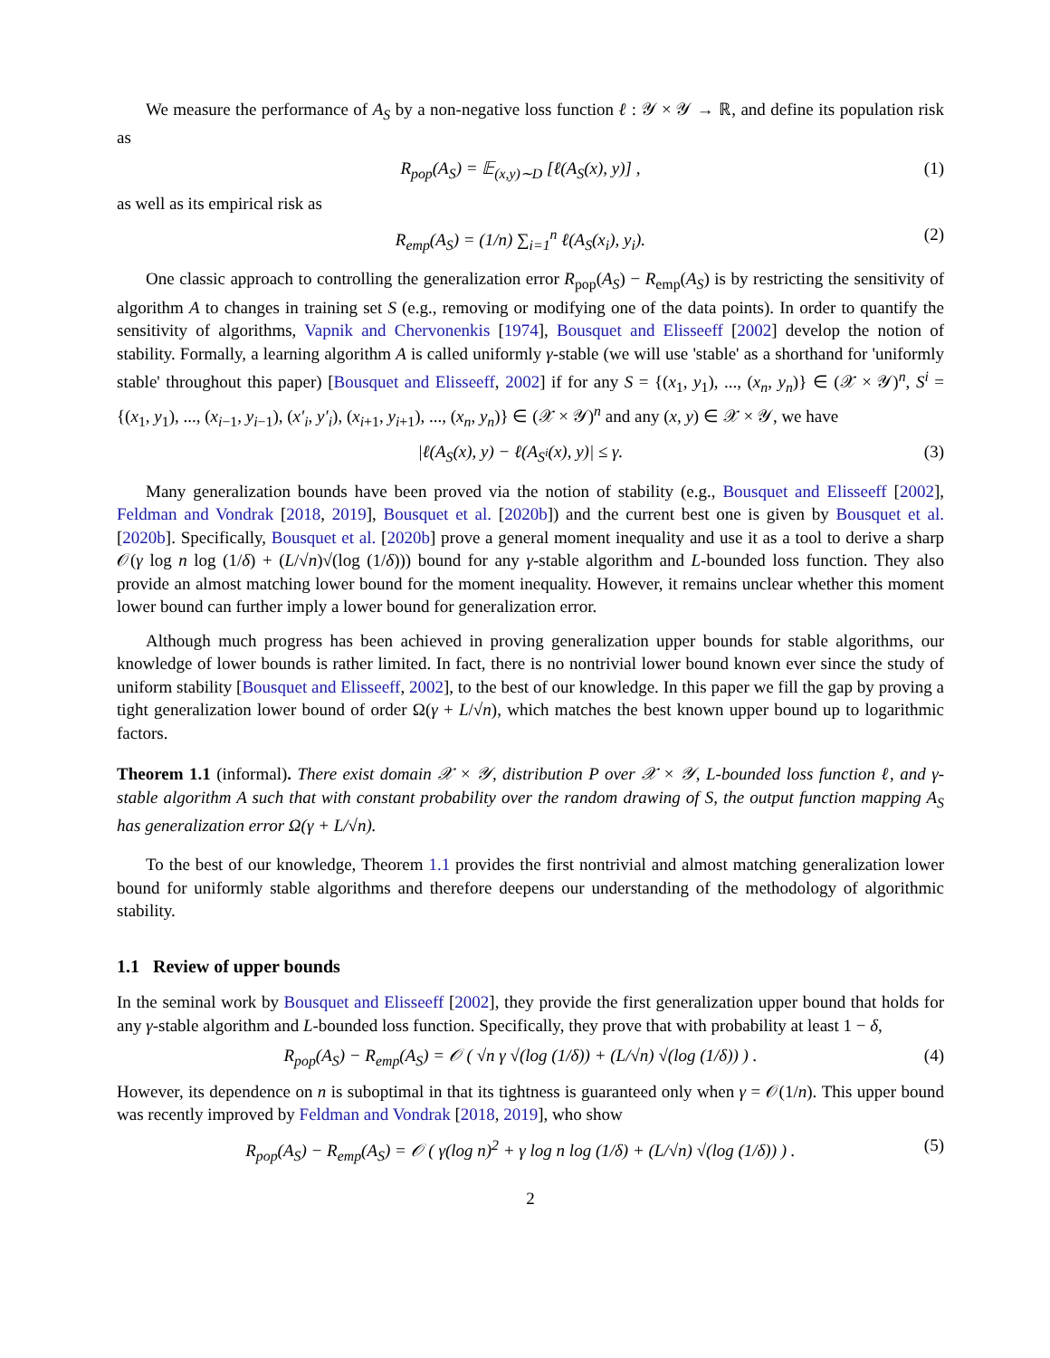We measure the performance of A<sub>S</sub> by a non-negative loss function ℓ : 𝒴 × 𝒴 → ℝ, and define its population risk as
R<sub>pop</sub>(A<sub>S</sub>) = 𝔼<sub>(x,y)∼D</sub> [ℓ(A<sub>S</sub>(x), y)] , (1)
as well as its empirical risk as
R<sub>emp</sub>(A<sub>S</sub>) = (1/n) ∑<sub>i=1</sub><sup>n</sup> ℓ(A<sub>S</sub>(x<sub>i</sub>), y<sub>i</sub>). (2)
One classic approach to controlling the generalization error R<sub>pop</sub>(A<sub>S</sub>) − R<sub>emp</sub>(A<sub>S</sub>) is by restricting the sensitivity of algorithm A to changes in training set S (e.g., removing or modifying one of the data points). In order to quantify the sensitivity of algorithms, Vapnik and Chervonenkis [1974], Bousquet and Elisseeff [2002] develop the notion of stability. Formally, a learning algorithm A is called uniformly γ-stable (we will use 'stable' as a shorthand for 'uniformly stable' throughout this paper) [Bousquet and Elisseeff, 2002] if for any S = {(x<sub>1</sub>, y<sub>1</sub>), ..., (x<sub>n</sub>, y<sub>n</sub>)} ∈ (𝒳 × 𝒴)<sup>n</sup>, S<sup>i</sup> = {(x<sub>1</sub>, y<sub>1</sub>), ..., (x<sub>i−1</sub>, y<sub>i−1</sub>), (x′<sub>i</sub>, y′<sub>i</sub>), (x<sub>i+1</sub>, y<sub>i+1</sub>), ..., (x<sub>n</sub>, y<sub>n</sub>)} ∈ (𝒳 × 𝒴)<sup>n</sup> and any (x, y) ∈ 𝒳 × 𝒴, we have
|ℓ(A<sub>S</sub>(x), y) − ℓ(A<sub>S<sup>i</sup></sub>(x), y)| ≤ γ. (3)
Many generalization bounds have been proved via the notion of stability (e.g., Bousquet and Elisseeff [2002], Feldman and Vondrak [2018, 2019], Bousquet et al. [2020b]) and the current best one is given by Bousquet et al. [2020b]. Specifically, Bousquet et al. [2020b] prove a general moment inequality and use it as a tool to derive a sharp 𝒪(γ log n log (1/δ) + (L/√n)√(log (1/δ))) bound for any γ-stable algorithm and L-bounded loss function. They also provide an almost matching lower bound for the moment inequality. However, it remains unclear whether this moment lower bound can further imply a lower bound for generalization error.
Although much progress has been achieved in proving generalization upper bounds for stable algorithms, our knowledge of lower bounds is rather limited. In fact, there is no nontrivial lower bound known ever since the study of uniform stability [Bousquet and Elisseeff, 2002], to the best of our knowledge. In this paper we fill the gap by proving a tight generalization lower bound of order Ω(γ + L/√n), which matches the best known upper bound up to logarithmic factors.
Theorem 1.1 (informal). There exist domain 𝒳 × 𝒴, distribution P over 𝒳 × 𝒴, L-bounded loss function ℓ, and γ-stable algorithm A such that with constant probability over the random drawing of S, the output function mapping A<sub>S</sub> has generalization error Ω(γ + L/√n).
To the best of our knowledge, Theorem 1.1 provides the first nontrivial and almost matching generalization lower bound for uniformly stable algorithms and therefore deepens our understanding of the methodology of algorithmic stability.
1.1 Review of upper bounds
In the seminal work by Bousquet and Elisseeff [2002], they provide the first generalization upper bound that holds for any γ-stable algorithm and L-bounded loss function. Specifically, they prove that with probability at least 1 − δ,
R<sub>pop</sub>(A<sub>S</sub>) − R<sub>emp</sub>(A<sub>S</sub>) = 𝒪 ( √n γ √(log (1/δ)) + (L/√n) √(log (1/δ)) ) . (4)
However, its dependence on n is suboptimal in that its tightness is guaranteed only when γ = 𝒪(1/n). This upper bound was recently improved by Feldman and Vondrak [2018, 2019], who show
R<sub>pop</sub>(A<sub>S</sub>) − R<sub>emp</sub>(A<sub>S</sub>) = 𝒪 ( γ(log n)<sup>2</sup> + γ log n log (1/δ) + (L/√n) √(log (1/δ)) ) . (5)
2